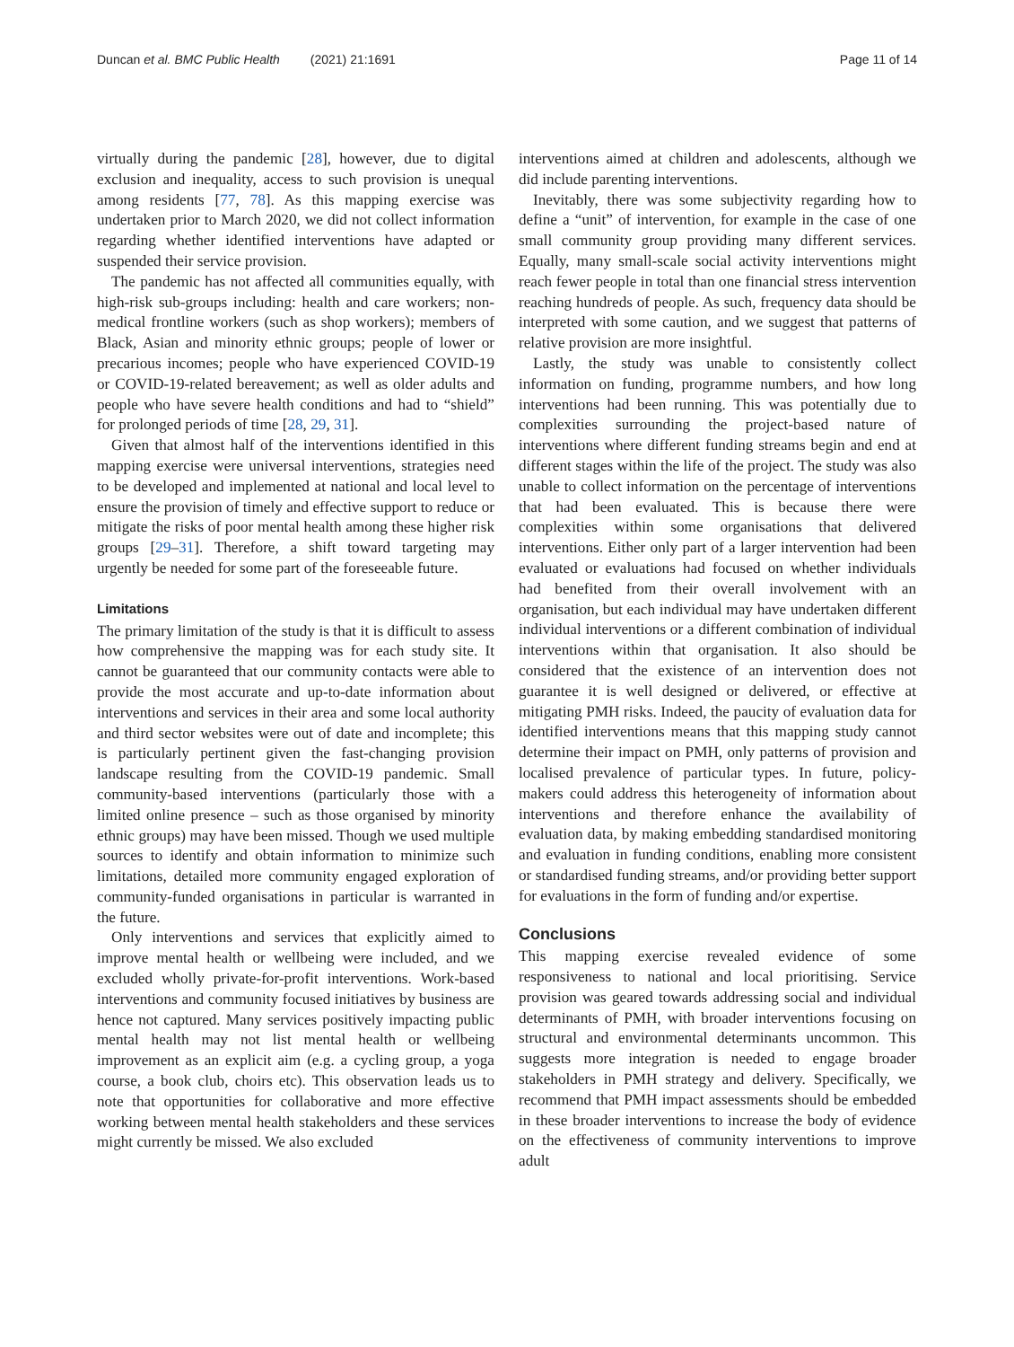Duncan et al. BMC Public Health (2021) 21:1691
Page 11 of 14
virtually during the pandemic [28], however, due to digital exclusion and inequality, access to such provision is unequal among residents [77, 78]. As this mapping exercise was undertaken prior to March 2020, we did not collect information regarding whether identified interventions have adapted or suspended their service provision.
The pandemic has not affected all communities equally, with high-risk sub-groups including: health and care workers; non-medical frontline workers (such as shop workers); members of Black, Asian and minority ethnic groups; people of lower or precarious incomes; people who have experienced COVID-19 or COVID-19-related bereavement; as well as older adults and people who have severe health conditions and had to “shield” for prolonged periods of time [28, 29, 31].
Given that almost half of the interventions identified in this mapping exercise were universal interventions, strategies need to be developed and implemented at national and local level to ensure the provision of timely and effective support to reduce or mitigate the risks of poor mental health among these higher risk groups [29–31]. Therefore, a shift toward targeting may urgently be needed for some part of the foreseeable future.
Limitations
The primary limitation of the study is that it is difficult to assess how comprehensive the mapping was for each study site. It cannot be guaranteed that our community contacts were able to provide the most accurate and up-to-date information about interventions and services in their area and some local authority and third sector websites were out of date and incomplete; this is particularly pertinent given the fast-changing provision landscape resulting from the COVID-19 pandemic. Small community-based interventions (particularly those with a limited online presence – such as those organised by minority ethnic groups) may have been missed. Though we used multiple sources to identify and obtain information to minimize such limitations, detailed more community engaged exploration of community-funded organisations in particular is warranted in the future.
Only interventions and services that explicitly aimed to improve mental health or wellbeing were included, and we excluded wholly private-for-profit interventions. Work-based interventions and community focused initiatives by business are hence not captured. Many services positively impacting public mental health may not list mental health or wellbeing improvement as an explicit aim (e.g. a cycling group, a yoga course, a book club, choirs etc). This observation leads us to note that opportunities for collaborative and more effective working between mental health stakeholders and these services might currently be missed. We also excluded
interventions aimed at children and adolescents, although we did include parenting interventions.
Inevitably, there was some subjectivity regarding how to define a “unit” of intervention, for example in the case of one small community group providing many different services. Equally, many small-scale social activity interventions might reach fewer people in total than one financial stress intervention reaching hundreds of people. As such, frequency data should be interpreted with some caution, and we suggest that patterns of relative provision are more insightful.
Lastly, the study was unable to consistently collect information on funding, programme numbers, and how long interventions had been running. This was potentially due to complexities surrounding the project-based nature of interventions where different funding streams begin and end at different stages within the life of the project. The study was also unable to collect information on the percentage of interventions that had been evaluated. This is because there were complexities within some organisations that delivered interventions. Either only part of a larger intervention had been evaluated or evaluations had focused on whether individuals had benefited from their overall involvement with an organisation, but each individual may have undertaken different individual interventions or a different combination of individual interventions within that organisation. It also should be considered that the existence of an intervention does not guarantee it is well designed or delivered, or effective at mitigating PMH risks. Indeed, the paucity of evaluation data for identified interventions means that this mapping study cannot determine their impact on PMH, only patterns of provision and localised prevalence of particular types. In future, policy-makers could address this heterogeneity of information about interventions and therefore enhance the availability of evaluation data, by making embedding standardised monitoring and evaluation in funding conditions, enabling more consistent or standardised funding streams, and/or providing better support for evaluations in the form of funding and/or expertise.
Conclusions
This mapping exercise revealed evidence of some responsiveness to national and local prioritising. Service provision was geared towards addressing social and individual determinants of PMH, with broader interventions focusing on structural and environmental determinants uncommon. This suggests more integration is needed to engage broader stakeholders in PMH strategy and delivery. Specifically, we recommend that PMH impact assessments should be embedded in these broader interventions to increase the body of evidence on the effectiveness of community interventions to improve adult